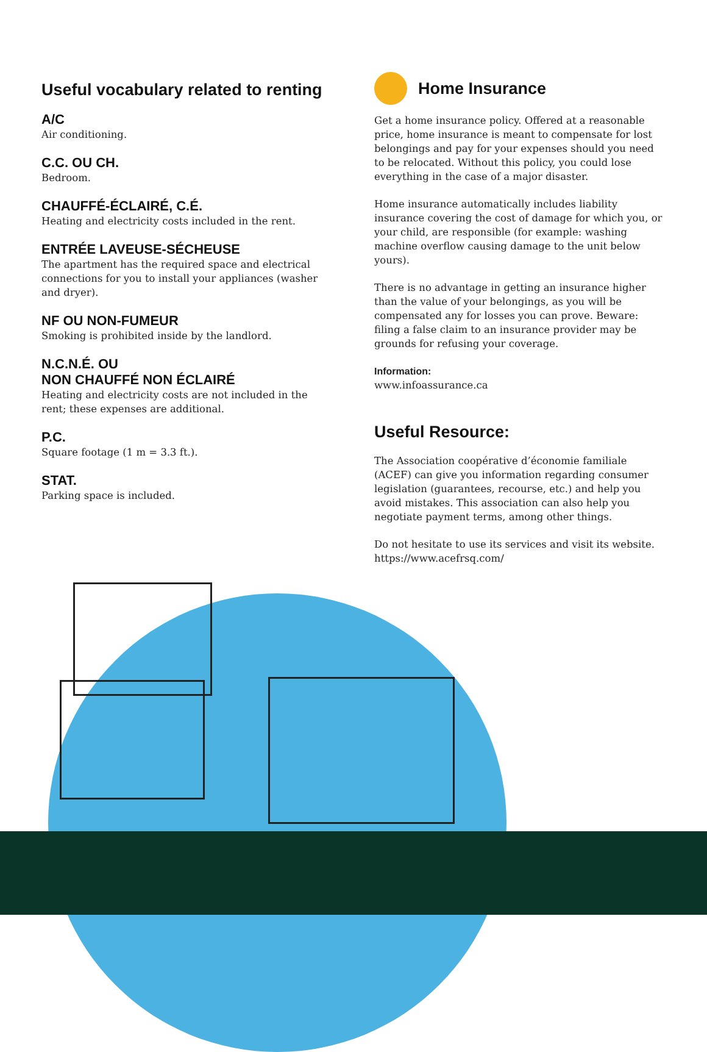Useful vocabulary related to renting
A/C
Air conditioning.
C.C. OU CH.
Bedroom.
CHAUFFÉ-ÉCLAIRÉ, C.É.
Heating and electricity costs included in the rent.
ENTRÉE LAVEUSE-SÉCHEUSE
The apartment has the required space and electrical connections for you to install your appliances (washer and dryer).
NF OU NON-FUMEUR
Smoking is prohibited inside by the landlord.
N.C.N.É. OU
NON CHAUFFÉ NON ÉCLAIRÉ
Heating and electricity costs are not included in the rent; these expenses are additional.
P.C.
Square footage (1 m = 3.3 ft.).
STAT.
Parking space is included.
Home Insurance
Get a home insurance policy. Offered at a reasonable price, home insurance is meant to compensate for lost belongings and pay for your expenses should you need to be relocated. Without this policy, you could lose everything in the case of a major disaster.
Home insurance automatically includes liability insurance covering the cost of damage for which you, or your child, are responsible (for example: washing machine overflow causing damage to the unit below yours).
There is no advantage in getting an insurance higher than the value of your belongings, as you will be compensated any for losses you can prove. Beware: filing a false claim to an insurance provider may be grounds for refusing your coverage.
Information:
www.infoassurance.ca
Useful Resource:
The Association coopérative d’économie familiale (ACEF) can give you information regarding consumer legislation (guarantees, recourse, etc.) and help you avoid mistakes. This association can also help you negotiate payment terms, among other things.
Do not hesitate to use its services and visit its website. https://www.acefrsq.com/